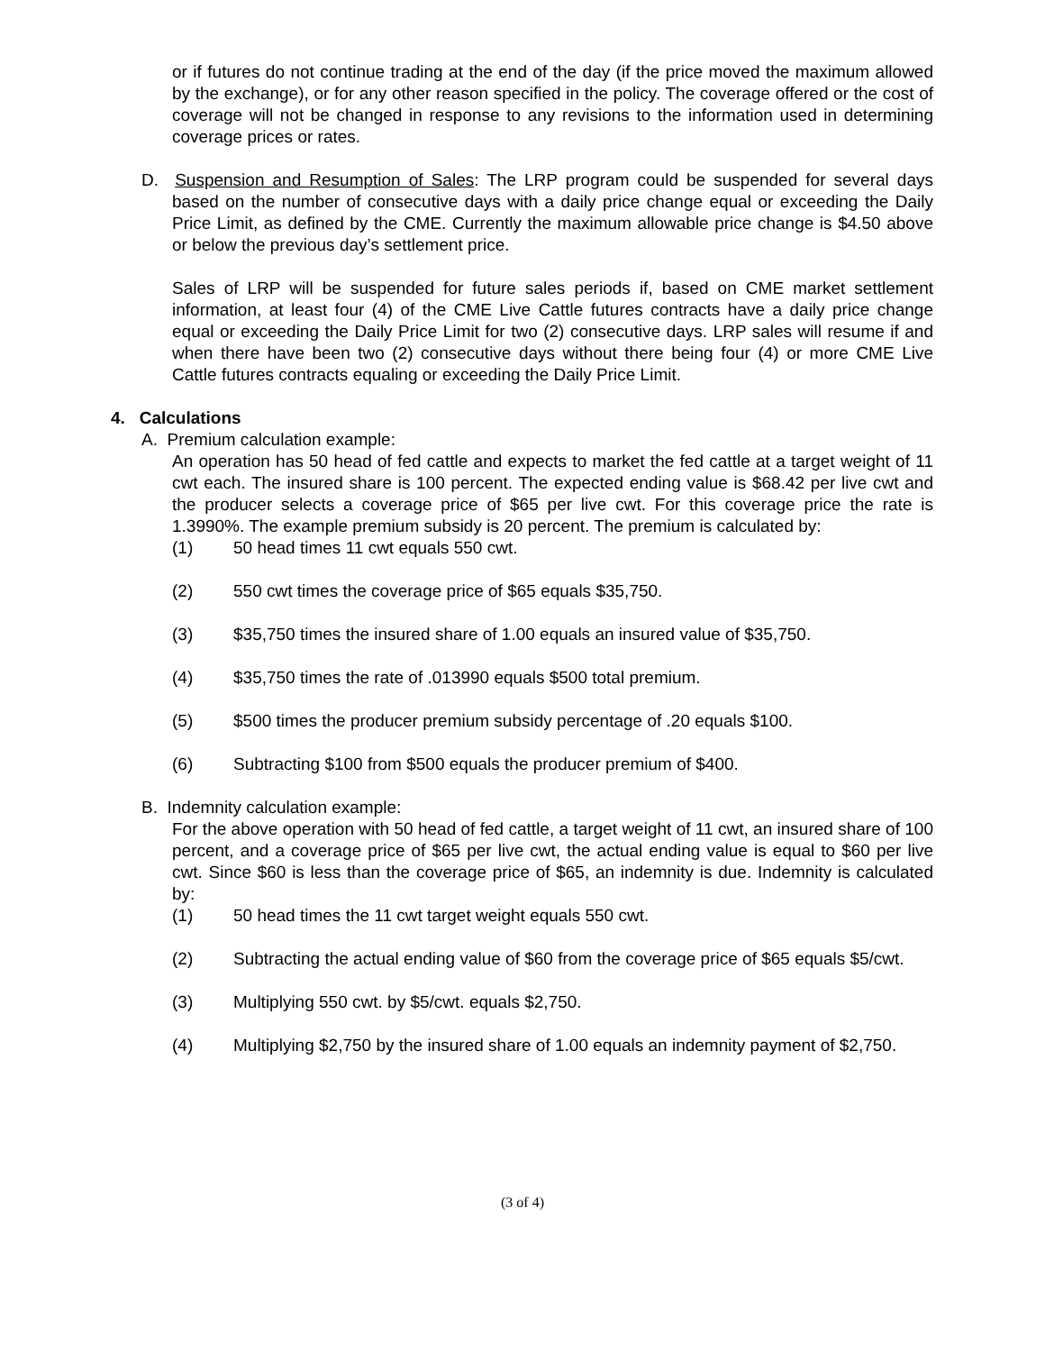or if futures do not continue trading at the end of the day (if the price moved the maximum allowed by the exchange), or for any other reason specified in the policy. The coverage offered or the cost of coverage will not be changed in response to any revisions to the information used in determining coverage prices or rates.
D. Suspension and Resumption of Sales: The LRP program could be suspended for several days based on the number of consecutive days with a daily price change equal or exceeding the Daily Price Limit, as defined by the CME. Currently the maximum allowable price change is $4.50 above or below the previous day’s settlement price.
Sales of LRP will be suspended for future sales periods if, based on CME market settlement information, at least four (4) of the CME Live Cattle futures contracts have a daily price change equal or exceeding the Daily Price Limit for two (2) consecutive days. LRP sales will resume if and when there have been two (2) consecutive days without there being four (4) or more CME Live Cattle futures contracts equaling or exceeding the Daily Price Limit.
4. Calculations
A. Premium calculation example:
An operation has 50 head of fed cattle and expects to market the fed cattle at a target weight of 11 cwt each. The insured share is 100 percent. The expected ending value is $68.42 per live cwt and the producer selects a coverage price of $65 per live cwt. For this coverage price the rate is 1.3990%. The example premium subsidy is 20 percent. The premium is calculated by:
(1) 50 head times 11 cwt equals 550 cwt.
(2) 550 cwt times the coverage price of $65 equals $35,750.
(3) $35,750 times the insured share of 1.00 equals an insured value of $35,750.
(4) $35,750 times the rate of .013990 equals $500 total premium.
(5) $500 times the producer premium subsidy percentage of .20 equals $100.
(6) Subtracting $100 from $500 equals the producer premium of $400.
B. Indemnity calculation example:
For the above operation with 50 head of fed cattle, a target weight of 11 cwt, an insured share of 100 percent, and a coverage price of $65 per live cwt, the actual ending value is equal to $60 per live cwt. Since $60 is less than the coverage price of $65, an indemnity is due. Indemnity is calculated by:
(1) 50 head times the 11 cwt target weight equals 550 cwt.
(2) Subtracting the actual ending value of $60 from the coverage price of $65 equals $5/cwt.
(3) Multiplying 550 cwt. by $5/cwt. equals $2,750.
(4) Multiplying $2,750 by the insured share of 1.00 equals an indemnity payment of $2,750.
(3 of 4)